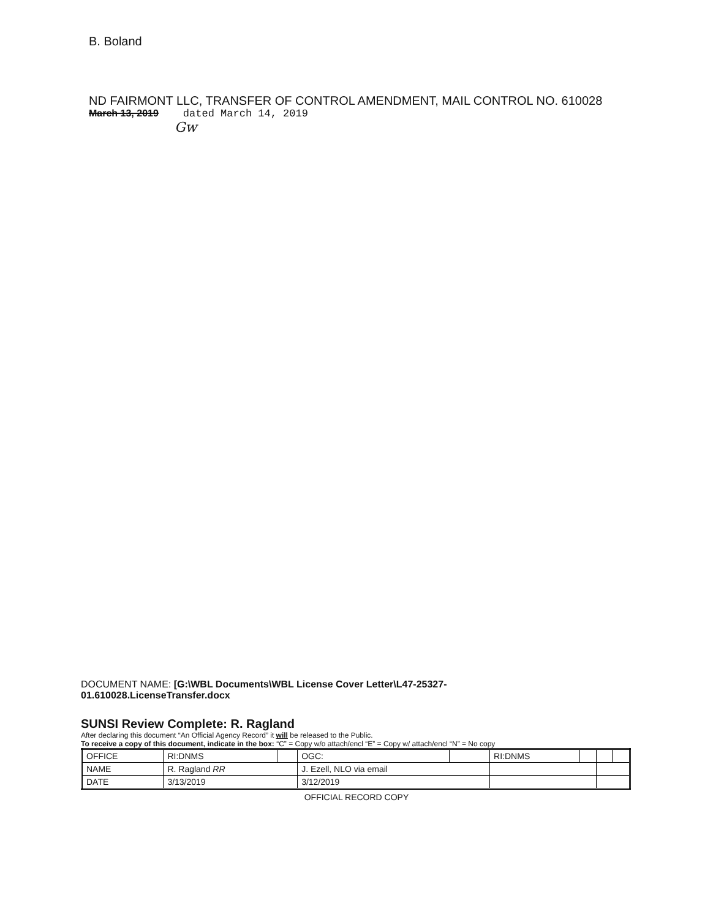B. Boland
ND FAIRMONT LLC, TRANSFER OF CONTROL AMENDMENT, MAIL CONTROL NO. 610028
March 13, 2019 dated March 14, 2019
Gw
DOCUMENT NAME: [G:\WBL Documents\WBL License Cover Letter\L47-25327-
01.610028.LicenseTransfer.docx
SUNSI Review Complete: R. Ragland
After declaring this document “An Official Agency Record” it will be released to the Public.
To receive a copy of this document, indicate in the box: “C” = Copy w/o attach/encl “E” = Copy w/ attach/encl “N” = No copy
| OFFICE | RI:DNMS | | OGC: | | RI:DNMS | | | |
| NAME | R. Ragland RR | | J. Ezell, NLO via email | | | | | |
| DATE | 3/13/2019 | | 3/12/2019 | | | | | |
OFFICIAL RECORD COPY